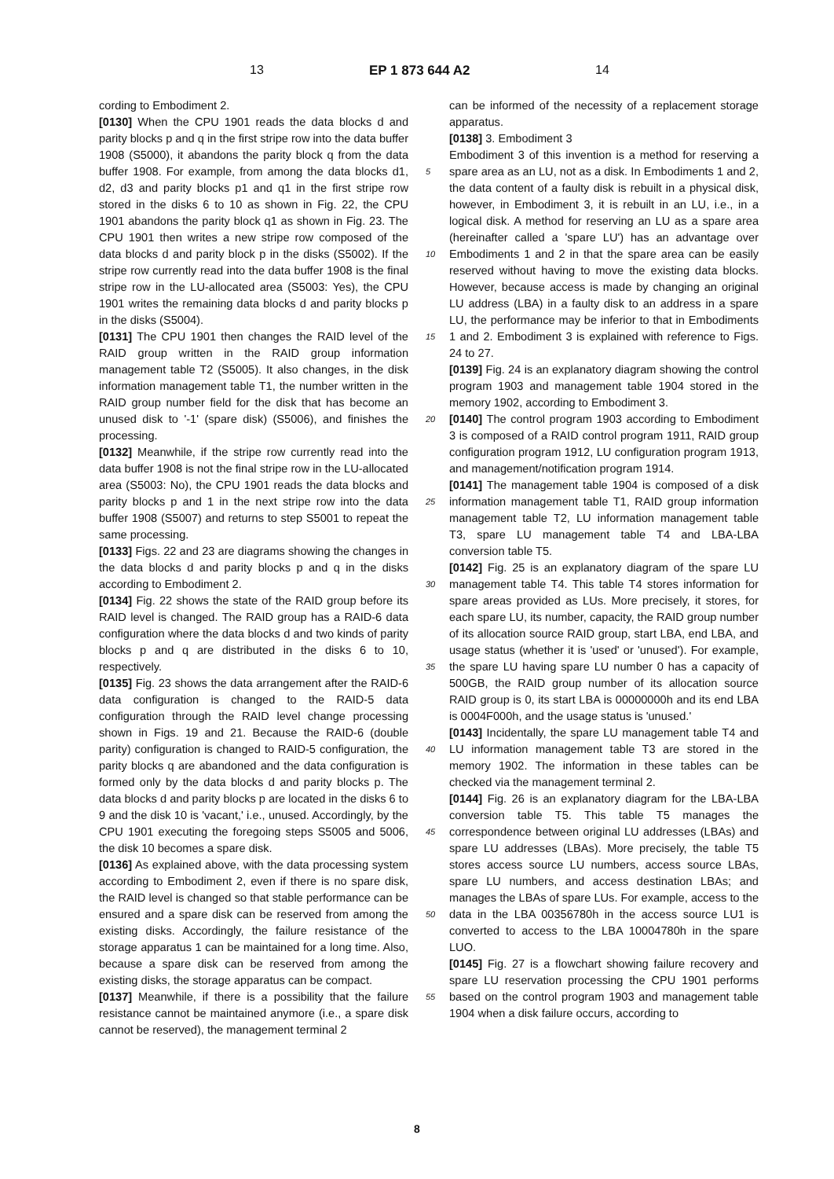13 EP 1 873 644 A2 14
cording to Embodiment 2.
[0130] When the CPU 1901 reads the data blocks d and parity blocks p and q in the first stripe row into the data buffer 1908 (S5000), it abandons the parity block q from the data buffer 1908. For example, from among the data blocks d1, d2, d3 and parity blocks p1 and q1 in the first stripe row stored in the disks 6 to 10 as shown in Fig. 22, the CPU 1901 abandons the parity block q1 as shown in Fig. 23. The CPU 1901 then writes a new stripe row composed of the data blocks d and parity block p in the disks (S5002). If the stripe row currently read into the data buffer 1908 is the final stripe row in the LU-allocated area (S5003: Yes), the CPU 1901 writes the remaining data blocks d and parity blocks p in the disks (S5004).
[0131] The CPU 1901 then changes the RAID level of the RAID group written in the RAID group information management table T2 (S5005). It also changes, in the disk information management table T1, the number written in the RAID group number field for the disk that has become an unused disk to '-1' (spare disk) (S5006), and finishes the processing.
[0132] Meanwhile, if the stripe row currently read into the data buffer 1908 is not the final stripe row in the LU-allocated area (S5003: No), the CPU 1901 reads the data blocks and parity blocks p and 1 in the next stripe row into the data buffer 1908 (S5007) and returns to step S5001 to repeat the same processing.
[0133] Figs. 22 and 23 are diagrams showing the changes in the data blocks d and parity blocks p and q in the disks according to Embodiment 2.
[0134] Fig. 22 shows the state of the RAID group before its RAID level is changed. The RAID group has a RAID-6 data configuration where the data blocks d and two kinds of parity blocks p and q are distributed in the disks 6 to 10, respectively.
[0135] Fig. 23 shows the data arrangement after the RAID-6 data configuration is changed to the RAID-5 data configuration through the RAID level change processing shown in Figs. 19 and 21. Because the RAID-6 (double parity) configuration is changed to RAID-5 configuration, the parity blocks q are abandoned and the data configuration is formed only by the data blocks d and parity blocks p. The data blocks d and parity blocks p are located in the disks 6 to 9 and the disk 10 is 'vacant,' i.e., unused. Accordingly, by the CPU 1901 executing the foregoing steps S5005 and 5006, the disk 10 becomes a spare disk.
[0136] As explained above, with the data processing system according to Embodiment 2, even if there is no spare disk, the RAID level is changed so that stable performance can be ensured and a spare disk can be reserved from among the existing disks. Accordingly, the failure resistance of the storage apparatus 1 can be maintained for a long time. Also, because a spare disk can be reserved from among the existing disks, the storage apparatus can be compact.
[0137] Meanwhile, if there is a possibility that the failure resistance cannot be maintained anymore (i.e., a spare disk cannot be reserved), the management terminal 2
can be informed of the necessity of a replacement storage apparatus.
[0138] 3. Embodiment 3
Embodiment 3 of this invention is a method for reserving
5
a spare area as an LU, not as a disk. In Embodiments 1 and 2, the data content of a faulty disk is rebuilt in a physical disk, however, in Embodiment 3, it is rebuilt in an LU, i.e., in a logical disk. A method for reserving an LU as a spare area (hereinafter called a 'spare LU') has
10
an advantage over Embodiments 1 and 2 in that the spare area can be easily reserved without having to move the existing data blocks. However, because access is made by changing an original LU address (LBA) in a faulty disk to an address in a spare LU, the performance may be
15
inferior to that in Embodiments 1 and 2. Embodiment 3 is explained with reference to Figs. 24 to 27.
[0139] Fig. 24 is an explanatory diagram showing the control program 1903 and management table 1904 stored in the memory 1902, according to Embodiment 3.
20
[0140] The control program 1903 according to Embodiment 3 is composed of a RAID control program 1911, RAID group configuration program 1912, LU configuration program 1913, and management/notification program 1914.
25
[0141] The management table 1904 is composed of a disk information management table T1, RAID group information management table T2, LU information management table T3, spare LU management table T4 and LBA-LBA conversion table T5.
30
[0142] Fig. 25 is an explanatory diagram of the spare LU management table T4. This table T4 stores information for spare areas provided as LUs. More precisely, it stores, for each spare LU, its number, capacity, the RAID group number of its allocation source RAID group, start
35
LBA, end LBA, and usage status (whether it is 'used' or 'unused'). For example, the spare LU having spare LU number 0 has a capacity of 500GB, the RAID group number of its allocation source RAID group is 0, its start LBA is 00000000h and its end LBA is 0004F000h, and
40
the usage status is 'unused.'
[0143] Incidentally, the spare LU management table T4 and LU information management table T3 are stored in the memory 1902. The information in these tables can be checked via the management terminal 2.
45
[0144] Fig. 26 is an explanatory diagram for the LBA-LBA conversion table T5. This table T5 manages the correspondence between original LU addresses (LBAs) and spare LU addresses (LBAs). More precisely, the table T5 stores access source LU numbers, access source
50
LBAs, spare LU numbers, and access destination LBAs; and manages the LBAs of spare LUs. For example, access to the data in the LBA 00356780h in the access source LU1 is converted to access to the LBA 10004780h in the spare LUO.
55
[0145] Fig. 27 is a flowchart showing failure recovery and spare LU reservation processing the CPU 1901 performs based on the control program 1903 and management table 1904 when a disk failure occurs, according to
8